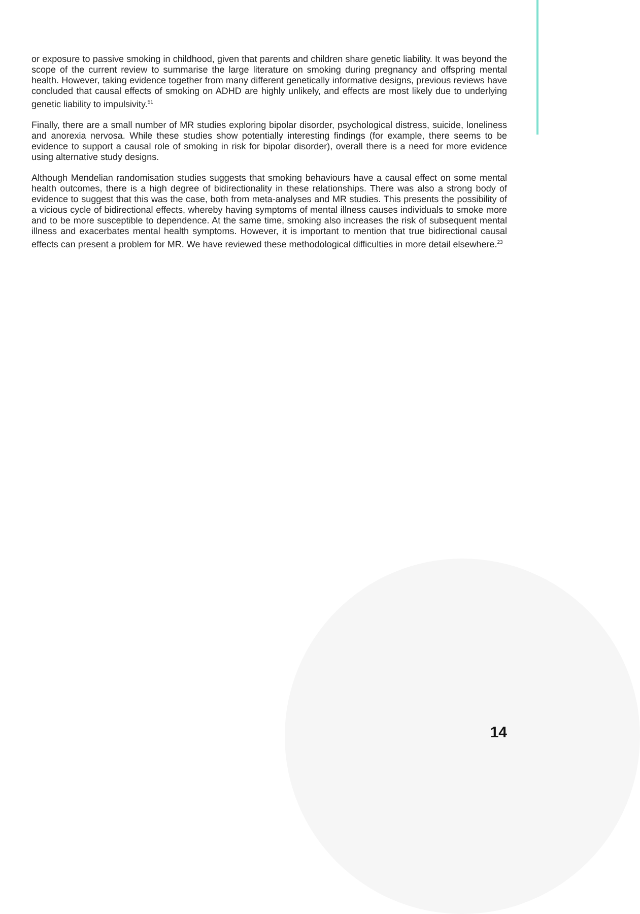or exposure to passive smoking in childhood, given that parents and children share genetic liability. It was beyond the scope of the current review to summarise the large literature on smoking during pregnancy and offspring mental health. However, taking evidence together from many different genetically informative designs, previous reviews have concluded that causal effects of smoking on ADHD are highly unlikely, and effects are most likely due to underlying genetic liability to impulsivity.<sup>51</sup>
Finally, there are a small number of MR studies exploring bipolar disorder, psychological distress, suicide, loneliness and anorexia nervosa. While these studies show potentially interesting findings (for example, there seems to be evidence to support a causal role of smoking in risk for bipolar disorder), overall there is a need for more evidence using alternative study designs.
Although Mendelian randomisation studies suggests that smoking behaviours have a causal effect on some mental health outcomes, there is a high degree of bidirectionality in these relationships. There was also a strong body of evidence to suggest that this was the case, both from meta-analyses and MR studies. This presents the possibility of a vicious cycle of bidirectional effects, whereby having symptoms of mental illness causes individuals to smoke more and to be more susceptible to dependence. At the same time, smoking also increases the risk of subsequent mental illness and exacerbates mental health symptoms. However, it is important to mention that true bidirectional causal effects can present a problem for MR. We have reviewed these methodological difficulties in more detail elsewhere.<sup>23</sup>
14